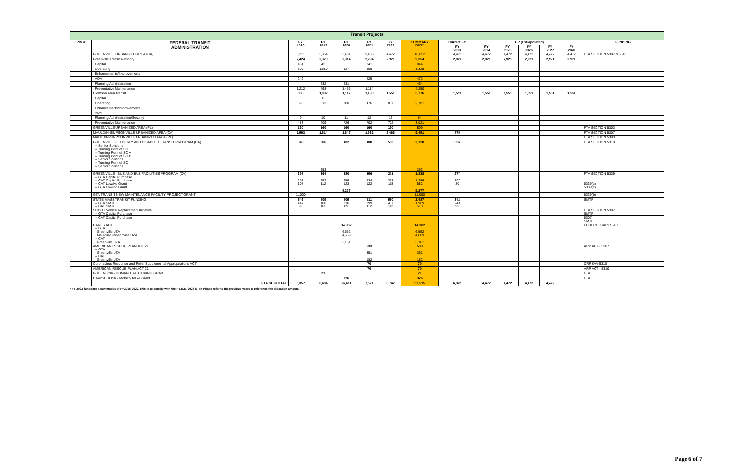| Transit Projects | | | | | | | | | | | | | | |
| PIN # | FEDERAL TRANSIT ADMINISTRATION | FY 2018 | FY 2019 | FY 2020 | FY 2021 | FY 2022 | SUMMARY 2022* | Current FY | TIP (Extrapolated) | | | | | FUNDING |
| | | | | | | | | FY 2023 | FY 2024 | FY 2025 | FY 2026 | FY 2027 | FY 2028 | |
| | GREENVILLE URBANIZED AREA (CA) | 3,311 | 3,354 | 3,431 | 3,483 | 4,472 | 18,052 | 4,472 | 4,472 | 4,472 | 4,472 | 4,472 | 4,472 | FTA SECTION 5307 & 5340 |
| | Greenville Transit Authority | 2,424 | 2,323 | 2,314 | 2,294 | 2,921 | 9,354 | 2,921 | 2,921 | 2,921 | 2,921 | 2,921 | 2,921 | |
| | Capital | 461 | 42 | | 341 | | 844 | | | | | | | |
| | Operating | 509 | 1,580 | 627 | 609 | | 3,325 | | | | | | | |
| | Enhancements/Improvements | | | | | | | | | | | | | |
| | ADA | 242 | | | 229 | | 472 | | | | | | | |
| | Planning Administration | | 232 | 231 | | | 464 | | | | | | | |
| | Preventative Maintenance | 1,212 | 468 | 1,456 | 1,114 | | 4,250 | | | | | | | |
| | Clemson Area Transit | 888 | 1,032 | 1,117 | 1,190 | 1,551 | 5,776 | 1,551 | 1,551 | 1,551 | 1,551 | 1,551 | 1,551 | |
| | Capital | | 0 | | | | | | | | | | | |
| | Operating | 395 | 613 | 380 | 476 | 837 | 2,701 | | | | | | | |
| | Enhancements/Improvements | | | | | | | | | | | | | |
| | ADA | | | | | | | | | | | | | |
| | Planning Administration/Security | 9 | 10 | 11 | 12 | 12 | 54 | | | | | | | |
| | Preventative Maintenance | 483 | 409 | 726 | 702 | 702 | 3,021 | | | | | | | |
| | GREENVILLE URBANIZED AREA (PL) | 160 | 160 | 160 | 160 | 160 | 800 | | | | | | | FTA SECTION 5303 |
| | MAULDIN-SIMPSONVILLE URBANIZED AREA (CA) | 1,593 | 1,614 | 1,647 | 1,931 | 2,666 | 9,451 | 875 | | | | | | FTA SECTION 5307 |
| | MAULDIN-SIMPSONVILLE URBANIZED AREA (PL) | | | | | | | | | | | | | FTA SECTION 5303 |
| | GREENVILLE - ELDERLY AND DISABLED TRANSIT PROGRAM (CA) -- Senior Solutions -- Turning Point of SC -- Turning Point of SC A -- Turning Point of SC B -- Senior Solutions -- Turning Point of SC -- Senior Solutions | 349 | 386 253 | 402 | 408 | 583 | 2,128 253 | 356 | | | | | | FTA SECTION 5310 |
| | GREENVILLE - BUS AND BUS FACILITIES PROGRAM (CA) -- GTA Capital Purchase -- CAT Capital Purchase -- CAT Low/No Grant -- GTA Low/No Grant | 398 291 107 | 364 252 112 | 380 256 123 5,277 | 356 234 122 | 341 223 118 | 1,838 1,256 582 5,277 | 277 197 80 | | | | | | FTA SECTION 5339 5339(c) 5339(c) |
| | GTA TRANSIT NEW MAINTENANCE FACILITY PROJECT GRANT | 11,000 | | | | | 11,000 | | | | | | | 5339(b) |
| | STATE MASS TRANSIT FUNDING -- GTA SMTF -- CAT SMTF | 546 447 99 | 505 400 105 | 405 316 89 | 511 399 112 | 520 407 113 | 2,487 1,969 518 | 342 243 99 | | | | | | SMTF |
| | SCDOT Vehicle Replacement Initiative -- GTA Capital Purchase | | | | | | | | | | | | | FTA SECTION 5307 SMTF |
| | -- CAT Capital Purchase | | | | | | | | | | | | | 5307 SMTF |
| | CARES ACT -- GTA Greenville UZA Mauldin-Simpsonville UZA -- CAT Greenville UZA | | | 14,382 6,552 4,669 3,161 | | | 14,382 6,552 4,669 3,161 | | | | | | | FEDERAL CARES ACT |
| | AMERICAN RESCUE PLAN ACT 21 -- GTA Greenville UZA -- CAT Greenville UZA | | | | 533 351 182 | | 533 351 182 | | | | | | | ARP ACT - 5307 |
| | Coronavirus Response and Relief Supplemental Appropriations ACT | | | | 70 | | 70 | | | | | | | CRRSAA-5310 |
| | AMERICAN RESCUE PLAN ACT 21 | | | | 70 | | 70 | | | | | | | ARP ACT - 5310 |
| | GREENLINK - HUMAN TRAFFICKING GRANT | | 21 | | | | 21 | | | | | | | FTA |
| | CA4I/SCDOSN - Mobility for All Grant | | | 326 | | | 326 | | | | | | | FTA |
| | FTA SUBTOTAL | 6,357 | 6,404 | 26,411 | 7,521 | 8,742 | 52,515 | 6,322 | 4,472 | 4,472 | 4,472 | 4,472 | | |
* FY 2022 funds are a summation of FY2018-2022. This is to comply with the FY2021-2026 STIP. Please refer to the previous years to reference the allocation amount.
Page 6 of 7